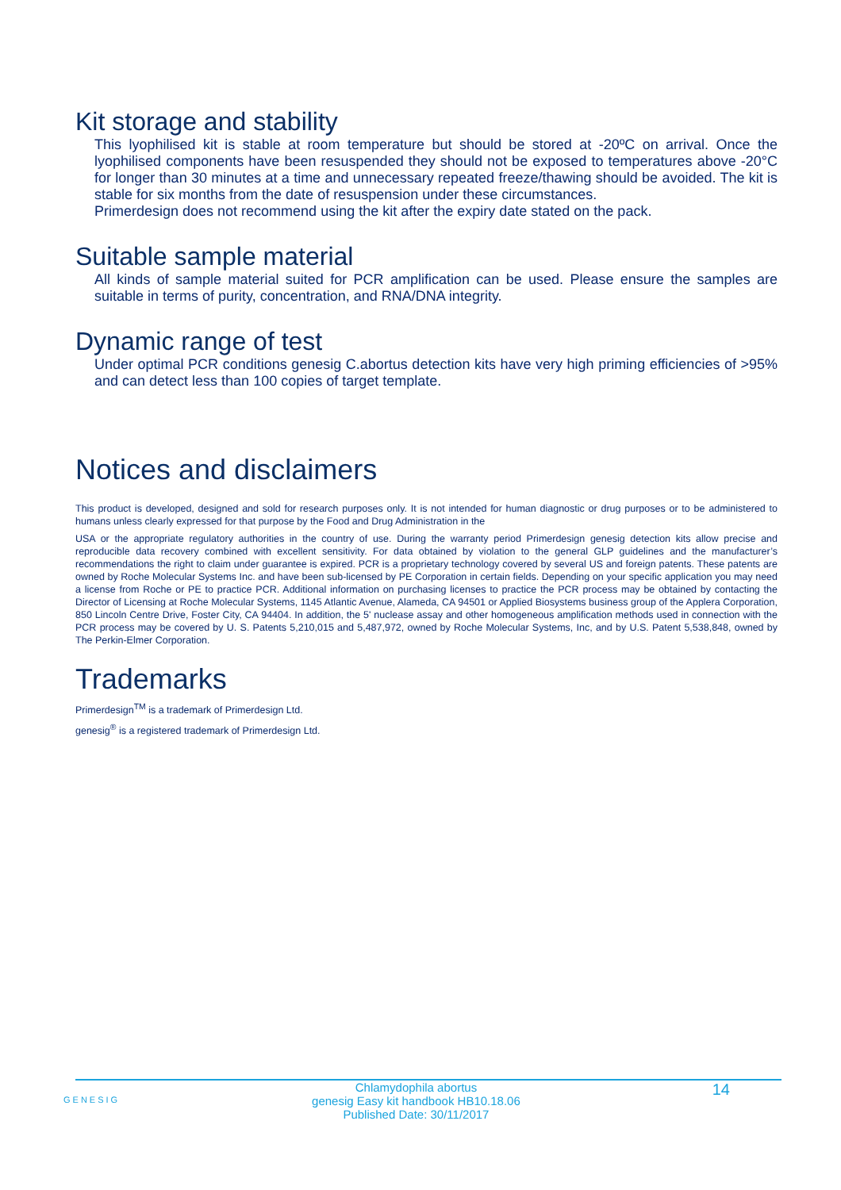Kit storage and stability
This lyophilised kit is stable at room temperature but should be stored at -20ºC on arrival. Once the lyophilised components have been resuspended they should not be exposed to temperatures above -20°C for longer than 30 minutes at a time and unnecessary repeated freeze/thawing should be avoided. The kit is stable for six months from the date of resuspension under these circumstances.
Primerdesign does not recommend using the kit after the expiry date stated on the pack.
Suitable sample material
All kinds of sample material suited for PCR amplification can be used. Please ensure the samples are suitable in terms of purity, concentration, and RNA/DNA integrity.
Dynamic range of test
Under optimal PCR conditions genesig C.abortus detection kits have very high priming efficiencies of >95% and can detect less than 100 copies of target template.
Notices and disclaimers
This product is developed, designed and sold for research purposes only. It is not intended for human diagnostic or drug purposes or to be administered to humans unless clearly expressed for that purpose by the Food and Drug Administration in the
USA or the appropriate regulatory authorities in the country of use. During the warranty period Primerdesign genesig detection kits allow precise and reproducible data recovery combined with excellent sensitivity. For data obtained by violation to the general GLP guidelines and the manufacturer’s recommendations the right to claim under guarantee is expired. PCR is a proprietary technology covered by several US and foreign patents. These patents are owned by Roche Molecular Systems Inc. and have been sub-licensed by PE Corporation in certain fields. Depending on your specific application you may need a license from Roche or PE to practice PCR. Additional information on purchasing licenses to practice the PCR process may be obtained by contacting the Director of Licensing at Roche Molecular Systems, 1145 Atlantic Avenue, Alameda, CA 94501 or Applied Biosystems business group of the Applera Corporation, 850 Lincoln Centre Drive, Foster City, CA 94404. In addition, the 5' nuclease assay and other homogeneous amplification methods used in connection with the PCR process may be covered by U. S. Patents 5,210,015 and 5,487,972, owned by Roche Molecular Systems, Inc, and by U.S. Patent 5,538,848, owned by The Perkin-Elmer Corporation.
Trademarks
Primerdesign<sup>TM</sup> is a trademark of Primerdesign Ltd.
genesig<sup>®</sup> is a registered trademark of Primerdesign Ltd.
GENESIG Chlamydophila abortus
genesig Easy kit handbook HB10.18.06
Published Date: 30/11/2017 14